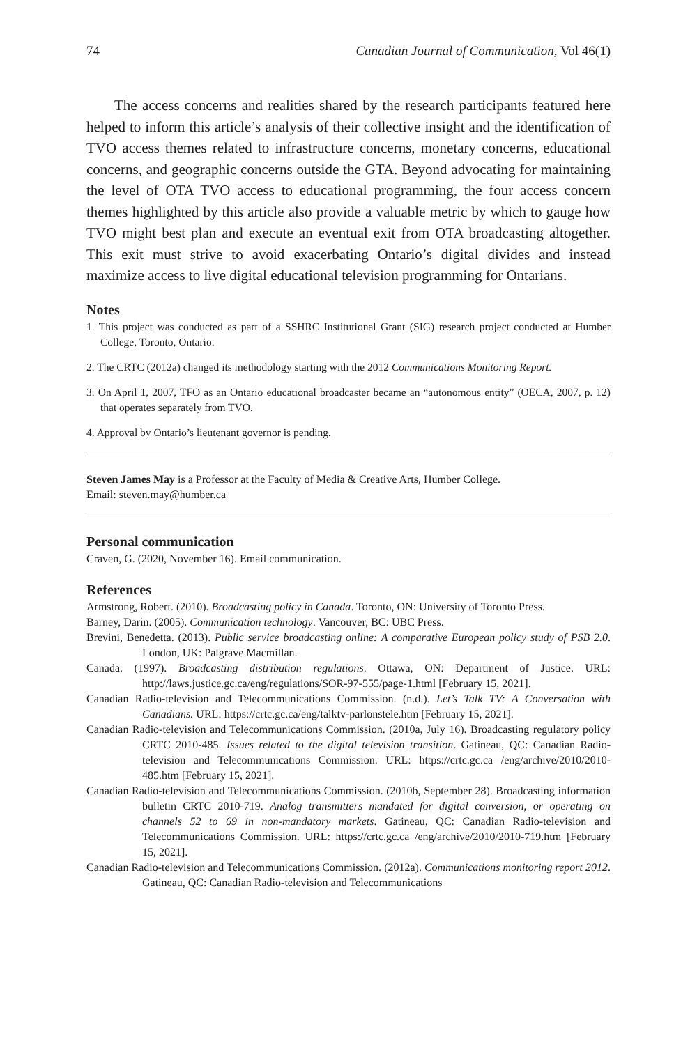74 Canadian Journal of Communication, Vol 46(1)
The access concerns and realities shared by the research participants featured here helped to inform this article’s analysis of their collective insight and the identification of TVO access themes related to infrastructure concerns, monetary concerns, educational concerns, and geographic concerns outside the GTA. Beyond advocating for maintaining the level of OTA TVO access to educational programming, the four access concern themes highlighted by this article also provide a valuable metric by which to gauge how TVO might best plan and execute an eventual exit from OTA broadcasting altogether. This exit must strive to avoid exacerbating Ontario’s digital divides and instead maximize access to live digital educational television programming for Ontarians.
Notes
1. This project was conducted as part of a SSHRC Institutional Grant (SIG) research project conducted at Humber College, Toronto, Ontario.
2. The CRTC (2012a) changed its methodology starting with the 2012 Communications Monitoring Report.
3. On April 1, 2007, TFO as an Ontario educational broadcaster became an “autonomous entity” (OECA, 2007, p. 12) that operates separately from TVO.
4. Approval by Ontario’s lieutenant governor is pending.
Steven James May is a Professor at the Faculty of Media & Creative Arts, Humber College.
Email: steven.may@humber.ca
Personal communication
Craven, G. (2020, November 16). Email communication.
References
Armstrong, Robert. (2010). Broadcasting policy in Canada. Toronto, ON: University of Toronto Press.
Barney, Darin. (2005). Communication technology. Vancouver, BC: UBC Press.
Brevini, Benedetta. (2013). Public service broadcasting online: A comparative European policy study of PSB 2.0. London, UK: Palgrave Macmillan.
Canada. (1997). Broadcasting distribution regulations. Ottawa, ON: Department of Justice. URL: http://laws.justice.gc.ca/eng/regulations/SOR-97-555/page-1.html [February 15, 2021].
Canadian Radio-television and Telecommunications Commission. (n.d.). Let’s Talk TV: A Conversation with Canadians. URL: https://crtc.gc.ca/eng/talktv-parlonstele.htm [February 15, 2021].
Canadian Radio-television and Telecommunications Commission. (2010a, July 16). Broadcasting regulatory policy CRTC 2010-485. Issues related to the digital television transition. Gatineau, QC: Canadian Radio-television and Telecommunications Commission. URL: https://crtc.gc.ca /eng/archive/2010/2010-485.htm [February 15, 2021].
Canadian Radio-television and Telecommunications Commission. (2010b, September 28). Broadcasting information bulletin CRTC 2010-719. Analog transmitters mandated for digital conversion, or operating on channels 52 to 69 in non-mandatory markets. Gatineau, QC: Canadian Radio-television and Telecommunications Commission. URL: https://crtc.gc.ca /eng/archive/2010/2010-719.htm [February 15, 2021].
Canadian Radio-television and Telecommunications Commission. (2012a). Communications monitoring report 2012. Gatineau, QC: Canadian Radio-television and Telecommunications